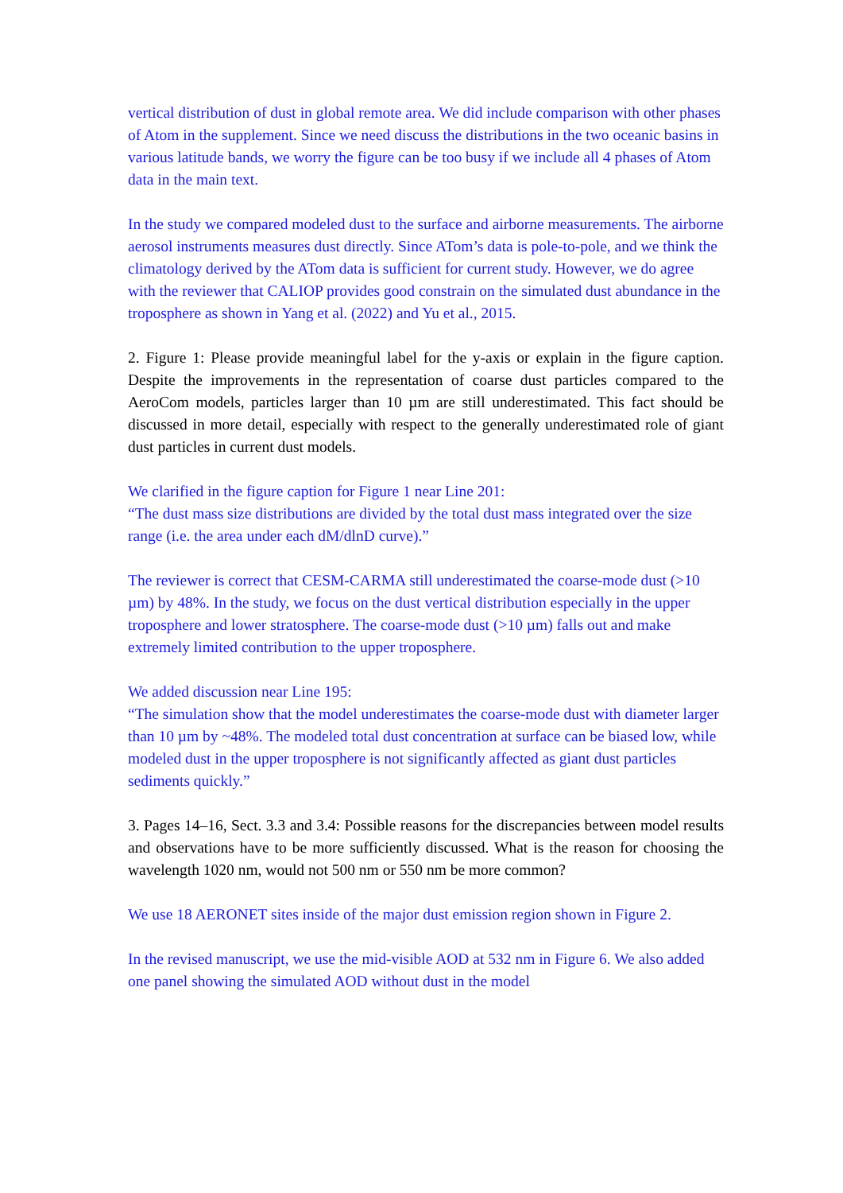vertical distribution of dust in global remote area. We did include comparison with other phases of Atom in the supplement. Since we need discuss the distributions in the two oceanic basins in various latitude bands, we worry the figure can be too busy if we include all 4 phases of Atom data in the main text.
In the study we compared modeled dust to the surface and airborne measurements. The airborne aerosol instruments measures dust directly. Since ATom’s data is pole-to-pole, and we think the climatology derived by the ATom data is sufficient for current study. However, we do agree with the reviewer that CALIOP provides good constrain on the simulated dust abundance in the troposphere as shown in Yang et al. (2022) and Yu et al., 2015.
2. Figure 1: Please provide meaningful label for the y-axis or explain in the figure caption. Despite the improvements in the representation of coarse dust particles compared to the AeroCom models, particles larger than 10 µm are still underestimated. This fact should be discussed in more detail, especially with respect to the generally underestimated role of giant dust particles in current dust models.
We clarified in the figure caption for Figure 1 near Line 201:
“The dust mass size distributions are divided by the total dust mass integrated over the size range (i.e. the area under each dM/dlnD curve).”
The reviewer is correct that CESM-CARMA still underestimated the coarse-mode dust (>10 µm) by 48%. In the study, we focus on the dust vertical distribution especially in the upper troposphere and lower stratosphere. The coarse-mode dust (>10 µm) falls out and make extremely limited contribution to the upper troposphere.
We added discussion near Line 195:
“The simulation show that the model underestimates the coarse-mode dust with diameter larger than 10 µm by ~48%. The modeled total dust concentration at surface can be biased low, while modeled dust in the upper troposphere is not significantly affected as giant dust particles sediments quickly.”
3. Pages 14–16, Sect. 3.3 and 3.4: Possible reasons for the discrepancies between model results and observations have to be more sufficiently discussed. What is the reason for choosing the wavelength 1020 nm, would not 500 nm or 550 nm be more common?
We use 18 AERONET sites inside of the major dust emission region shown in Figure 2.
In the revised manuscript, we use the mid-visible AOD at 532 nm in Figure 6. We also added one panel showing the simulated AOD without dust in the model